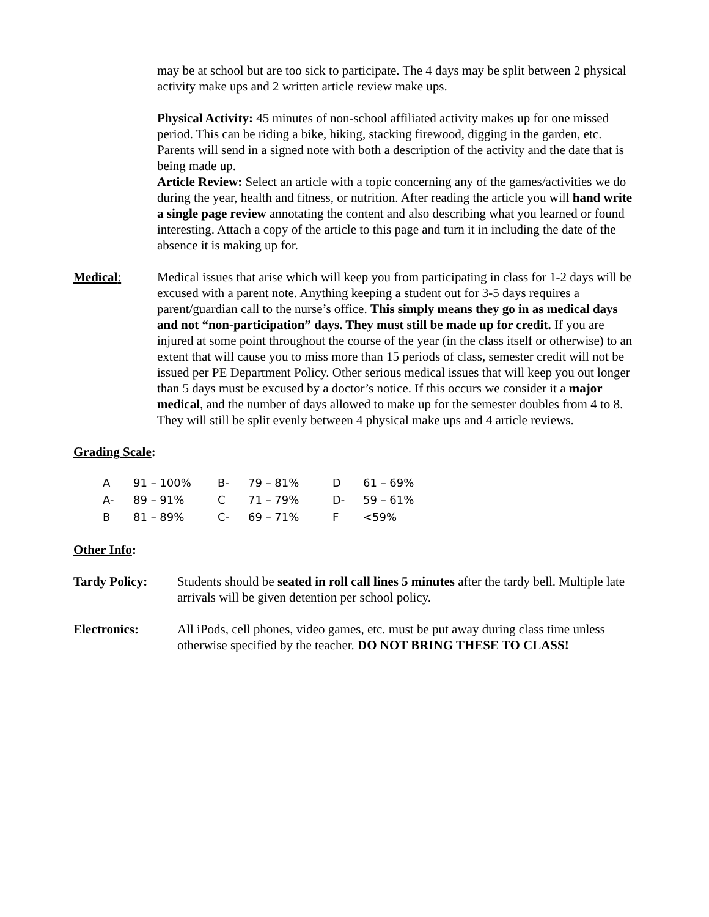may be at school but are too sick to participate. The 4 days may be split between 2 physical activity make ups and 2 written article review make ups.
Physical Activity: 45 minutes of non-school affiliated activity makes up for one missed period. This can be riding a bike, hiking, stacking firewood, digging in the garden, etc. Parents will send in a signed note with both a description of the activity and the date that is being made up.
Article Review: Select an article with a topic concerning any of the games/activities we do during the year, health and fitness, or nutrition. After reading the article you will hand write a single page review annotating the content and also describing what you learned or found interesting. Attach a copy of the article to this page and turn it in including the date of the absence it is making up for.
Medical: Medical issues that arise which will keep you from participating in class for 1-2 days will be excused with a parent note. Anything keeping a student out for 3-5 days requires a parent/guardian call to the nurse’s office. This simply means they go in as medical days and not “non-participation” days. They must still be made up for credit. If you are injured at some point throughout the course of the year (in the class itself or otherwise) to an extent that will cause you to miss more than 15 periods of class, semester credit will not be issued per PE Department Policy. Other serious medical issues that will keep you out longer than 5 days must be excused by a doctor’s notice. If this occurs we consider it a major medical, and the number of days allowed to make up for the semester doubles from 4 to 8. They will still be split evenly between 4 physical make ups and 4 article reviews.
Grading Scale:
| A | 91 – 100% | B- | 79 – 81% | D | 61 – 69% |
| A- | 89 – 91% | C | 71 – 79% | D- | 59 – 61% |
| B | 81 – 89% | C- | 69 – 71% | F | <59% |
Other Info:
Tardy Policy: Students should be seated in roll call lines 5 minutes after the tardy bell. Multiple late arrivals will be given detention per school policy.
Electronics: All iPods, cell phones, video games, etc. must be put away during class time unless otherwise specified by the teacher. DO NOT BRING THESE TO CLASS!